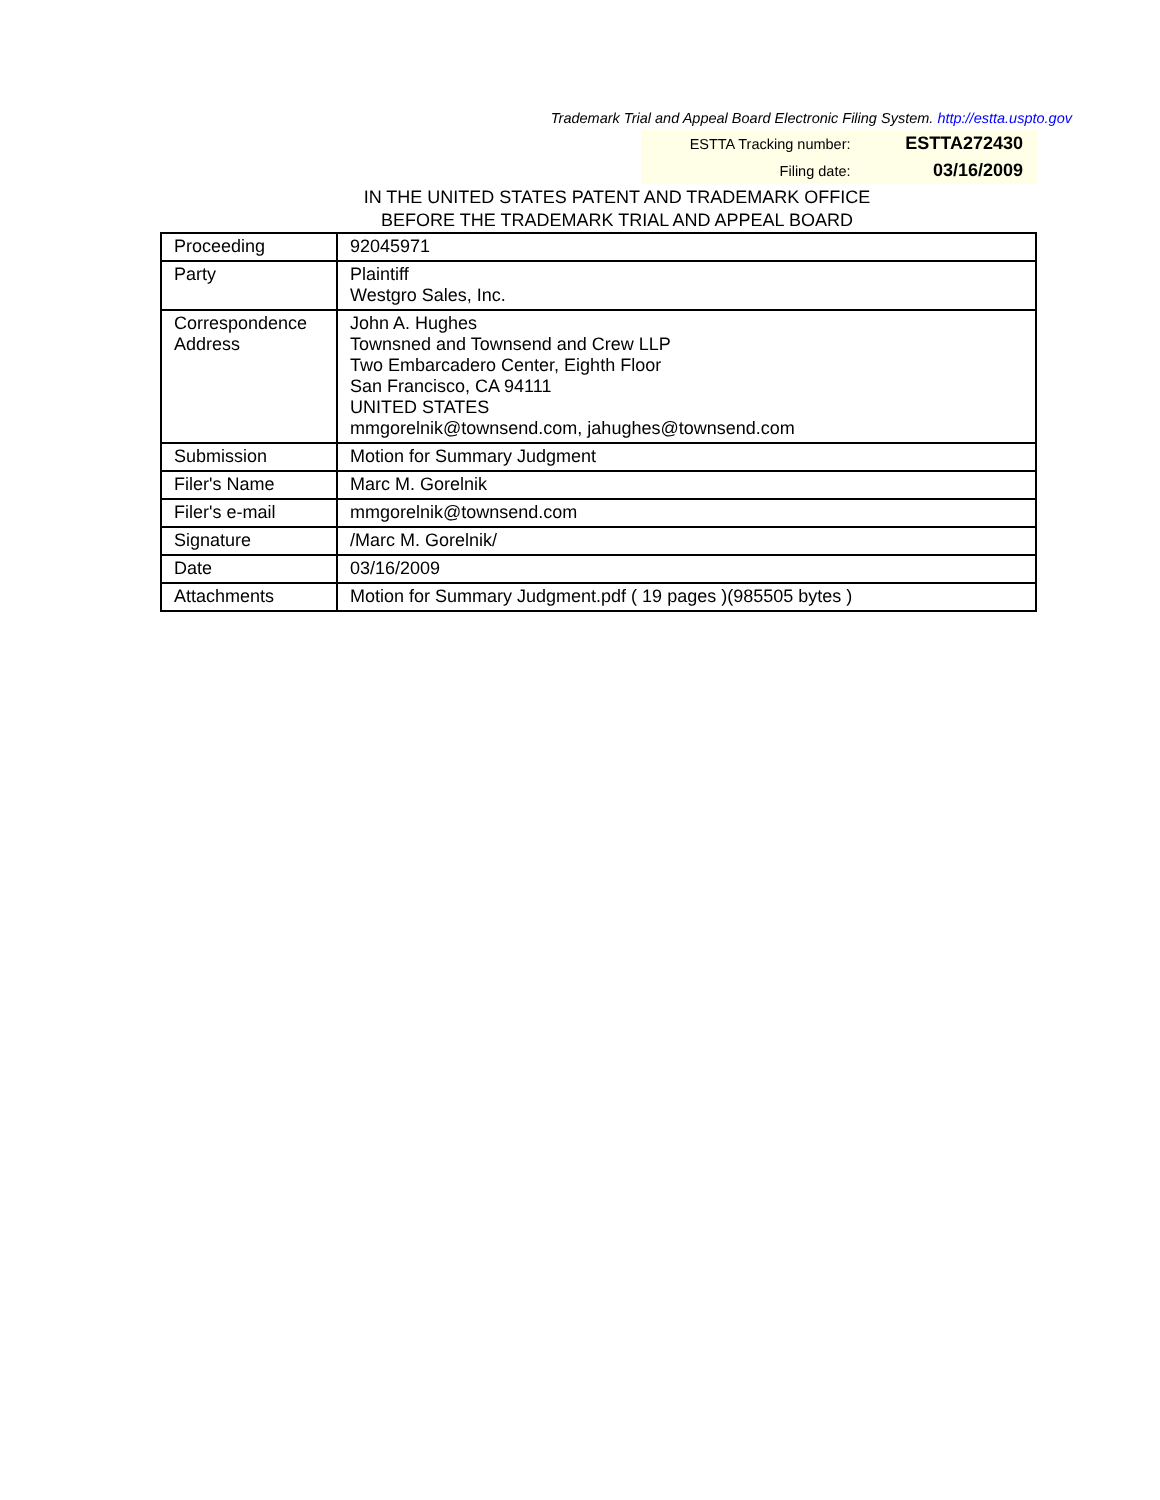Trademark Trial and Appeal Board Electronic Filing System. http://estta.uspto.gov
| ESTTA Tracking number: | ESTTA272430 |
| Filing date: | 03/16/2009 |
IN THE UNITED STATES PATENT AND TRADEMARK OFFICE
BEFORE THE TRADEMARK TRIAL AND APPEAL BOARD
| Proceeding | 92045971 |
| Party | Plaintiff Westgro Sales, Inc. |
| Correspondence Address | John A. Hughes Townsned and Townsend and Crew LLP Two Embarcadero Center, Eighth Floor San Francisco, CA 94111 UNITED STATES mmgorelnik@townsend.com, jahughes@townsend.com |
| Submission | Motion for Summary Judgment |
| Filer's Name | Marc M. Gorelnik |
| Filer's e-mail | mmgorelnik@townsend.com |
| Signature | /Marc M. Gorelnik/ |
| Date | 03/16/2009 |
| Attachments | Motion for Summary Judgment.pdf ( 19 pages )(985505 bytes ) |